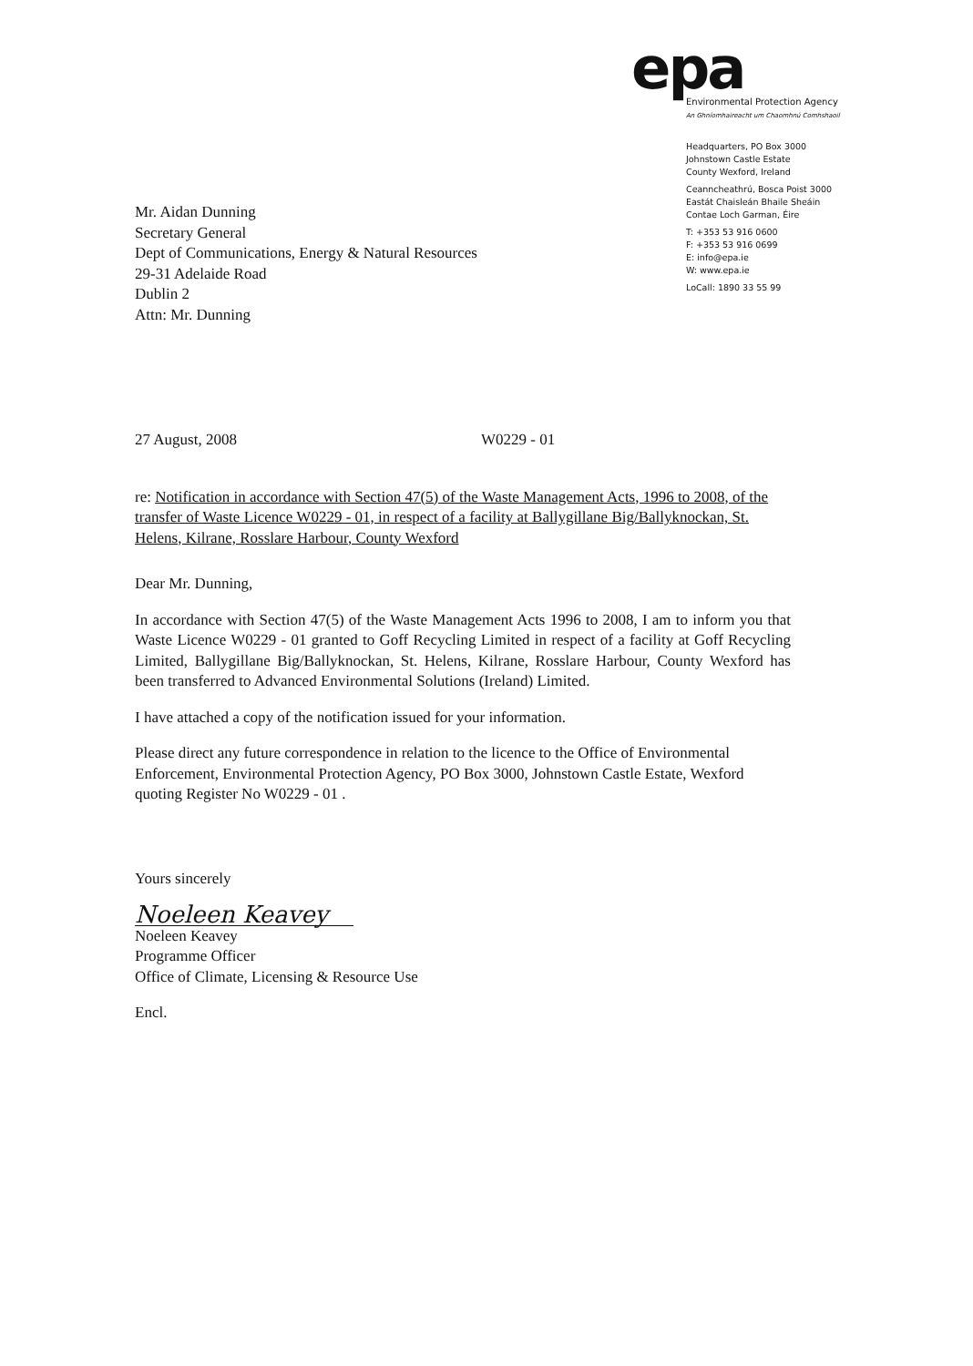Mr. Aidan Dunning
Secretary General
Dept of Communications, Energy & Natural Resources
29-31 Adelaide Road
Dublin 2
Attn: Mr. Dunning
epa
Environmental Protection Agency
An Ghníomhaireacht um Chaomhnú Comhshaoil
Headquarters, PO Box 3000
Johnstown Castle Estate
County Wexford, Ireland
Ceanncheathrú, Bosca Poist 3000
Eastát Chaisleán Bhaile Sheáin
Contae Loch Garman, Éire
T: +353 53 916 0600
F: +353 53 916 0699
E: info@epa.ie
W: www.epa.ie
LoCall: 1890 33 55 99
27 August, 2008 W0229 - 01
re: Notification in accordance with Section 47(5) of the Waste Management Acts, 1996 to 2008, of the transfer of Waste Licence W0229 - 01, in respect of a facility at Ballygillane Big/Ballyknockan, St. Helens, Kilrane, Rosslare Harbour, County Wexford
Dear Mr. Dunning,
In accordance with Section 47(5) of the Waste Management Acts 1996 to 2008, I am to inform you that Waste Licence W0229 - 01 granted to Goff Recycling Limited in respect of a facility at Goff Recycling Limited, Ballygillane Big/Ballyknockan, St. Helens, Kilrane, Rosslare Harbour, County Wexford has been transferred to Advanced Environmental Solutions (Ireland) Limited.
I have attached a copy of the notification issued for your information.
Please direct any future correspondence in relation to the licence to the Office of Environmental Enforcement, Environmental Protection Agency, PO Box 3000, Johnstown Castle Estate, Wexford quoting Register No W0229 - 01 .
Yours sincerely
Noeleen Keavey
Noeleen Keavey
Programme Officer
Office of Climate, Licensing & Resource Use
Encl.